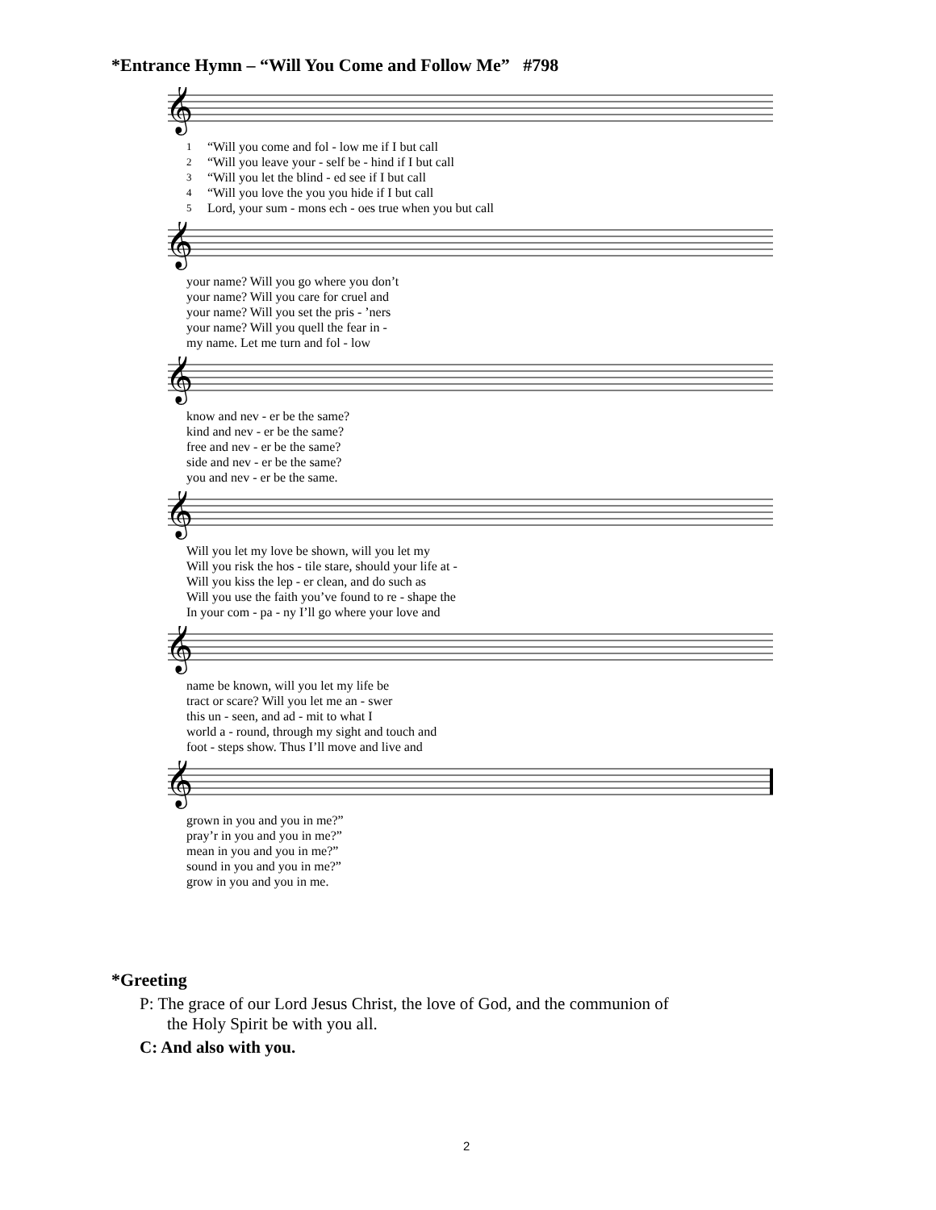*Entrance Hymn – “Will You Come and Follow Me” #798
𝄞
| 1 | “Will you come and fol - low me if I but call |
| 2 | “Will you leave your - self be - hind if I but call |
| 3 | “Will you let the blind - ed see if I but call |
| 4 | “Will you love the you you hide if I but call |
| 5 | Lord, your sum - mons ech - oes true when you but call |
𝄞
| your name? Will you go where you don’t |
| your name? Will you care for cruel and |
| your name? Will you set the pris - ’ners |
| your name? Will you quell the fear in - |
| my name. Let me turn and fol - low |
𝄞
| know and nev - er be the same? |
| kind and nev - er be the same? |
| free and nev - er be the same? |
| side and nev - er be the same? |
| you and nev - er be the same. |
𝄞
| Will you let my love be shown, will you let my |
| Will you risk the hos - tile stare, should your life at - |
| Will you kiss the lep - er clean, and do such as |
| Will you use the faith you’ve found to re - shape the |
| In your com - pa - ny I’ll go where your love and |
𝄞
| name be known, will you let my life be |
| tract or scare? Will you let me an - swer |
| this un - seen, and ad - mit to what I |
| world a - round, through my sight and touch and |
| foot - steps show. Thus I’ll move and live and |
𝄞
| grown in you and you in me?” |
| pray’r in you and you in me?” |
| mean in you and you in me?” |
| sound in you and you in me?” |
| grow in you and you in me. |
*Greeting
P: The grace of our Lord Jesus Christ, the love of God, and the communion of
the Holy Spirit be with you all.
C: And also with you.
2